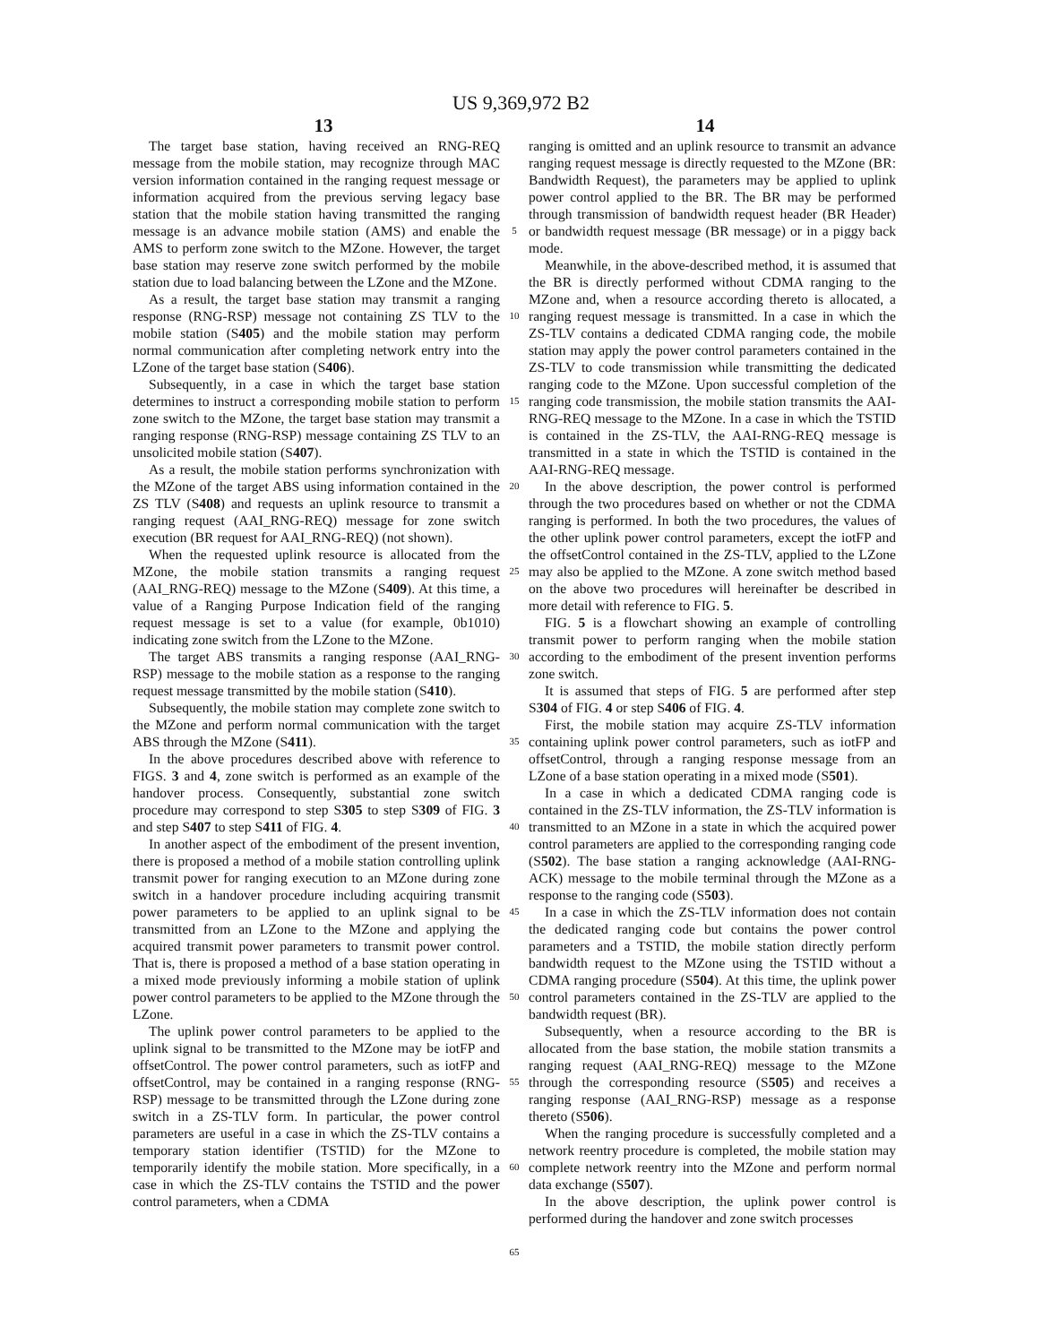US 9,369,972 B2
13 14
The target base station, having received an RNG-REQ message from the mobile station, may recognize through MAC version information contained in the ranging request message or information acquired from the previous serving legacy base station that the mobile station having transmitted the ranging message is an advance mobile station (AMS) and enable the AMS to perform zone switch to the MZone. However, the target base station may reserve zone switch performed by the mobile station due to load balancing between the LZone and the MZone.
As a result, the target base station may transmit a ranging response (RNG-RSP) message not containing ZS TLV to the mobile station (S405) and the mobile station may perform normal communication after completing network entry into the LZone of the target base station (S406).
Subsequently, in a case in which the target base station determines to instruct a corresponding mobile station to perform zone switch to the MZone, the target base station may transmit a ranging response (RNG-RSP) message containing ZS TLV to an unsolicited mobile station (S407).
As a result, the mobile station performs synchronization with the MZone of the target ABS using information contained in the ZS TLV (S408) and requests an uplink resource to transmit a ranging request (AAI_RNG-REQ) message for zone switch execution (BR request for AAI_RNG-REQ) (not shown).
When the requested uplink resource is allocated from the MZone, the mobile station transmits a ranging request (AAI_RNG-REQ) message to the MZone (S409). At this time, a value of a Ranging Purpose Indication field of the ranging request message is set to a value (for example, 0b1010) indicating zone switch from the LZone to the MZone.
The target ABS transmits a ranging response (AAI_RNG-RSP) message to the mobile station as a response to the ranging request message transmitted by the mobile station (S410).
Subsequently, the mobile station may complete zone switch to the MZone and perform normal communication with the target ABS through the MZone (S411).
In the above procedures described above with reference to FIGS. 3 and 4, zone switch is performed as an example of the handover process. Consequently, substantial zone switch procedure may correspond to step S305 to step S309 of FIG. 3 and step S407 to step S411 of FIG. 4.
In another aspect of the embodiment of the present invention, there is proposed a method of a mobile station controlling uplink transmit power for ranging execution to an MZone during zone switch in a handover procedure including acquiring transmit power parameters to be applied to an uplink signal to be transmitted from an LZone to the MZone and applying the acquired transmit power parameters to transmit power control. That is, there is proposed a method of a base station operating in a mixed mode previously informing a mobile station of uplink power control parameters to be applied to the MZone through the LZone.
The uplink power control parameters to be applied to the uplink signal to be transmitted to the MZone may be iotFP and offsetControl. The power control parameters, such as iotFP and offsetControl, may be contained in a ranging response (RNG-RSP) message to be transmitted through the LZone during zone switch in a ZS-TLV form. In particular, the power control parameters are useful in a case in which the ZS-TLV contains a temporary station identifier (TSTID) for the MZone to temporarily identify the mobile station. More specifically, in a case in which the ZS-TLV contains the TSTID and the power control parameters, when a CDMA
5
10
15
20
25
30
35
40
45
50
55
60
65
ranging is omitted and an uplink resource to transmit an advance ranging request message is directly requested to the MZone (BR: Bandwidth Request), the parameters may be applied to uplink power control applied to the BR. The BR may be performed through transmission of bandwidth request header (BR Header) or bandwidth request message (BR message) or in a piggy back mode.
Meanwhile, in the above-described method, it is assumed that the BR is directly performed without CDMA ranging to the MZone and, when a resource according thereto is allocated, a ranging request message is transmitted. In a case in which the ZS-TLV contains a dedicated CDMA ranging code, the mobile station may apply the power control parameters contained in the ZS-TLV to code transmission while transmitting the dedicated ranging code to the MZone. Upon successful completion of the ranging code transmission, the mobile station transmits the AAI-RNG-REQ message to the MZone. In a case in which the TSTID is contained in the ZS-TLV, the AAI-RNG-REQ message is transmitted in a state in which the TSTID is contained in the AAI-RNG-REQ message.
In the above description, the power control is performed through the two procedures based on whether or not the CDMA ranging is performed. In both the two procedures, the values of the other uplink power control parameters, except the iotFP and the offsetControl contained in the ZS-TLV, applied to the LZone may also be applied to the MZone. A zone switch method based on the above two procedures will hereinafter be described in more detail with reference to FIG. 5.
FIG. 5 is a flowchart showing an example of controlling transmit power to perform ranging when the mobile station according to the embodiment of the present invention performs zone switch.
It is assumed that steps of FIG. 5 are performed after step S304 of FIG. 4 or step S406 of FIG. 4.
First, the mobile station may acquire ZS-TLV information containing uplink power control parameters, such as iotFP and offsetControl, through a ranging response message from an LZone of a base station operating in a mixed mode (S501).
In a case in which a dedicated CDMA ranging code is contained in the ZS-TLV information, the ZS-TLV information is transmitted to an MZone in a state in which the acquired power control parameters are applied to the corresponding ranging code (S502). The base station a ranging acknowledge (AAI-RNG-ACK) message to the mobile terminal through the MZone as a response to the ranging code (S503).
In a case in which the ZS-TLV information does not contain the dedicated ranging code but contains the power control parameters and a TSTID, the mobile station directly perform bandwidth request to the MZone using the TSTID without a CDMA ranging procedure (S504). At this time, the uplink power control parameters contained in the ZS-TLV are applied to the bandwidth request (BR).
Subsequently, when a resource according to the BR is allocated from the base station, the mobile station transmits a ranging request (AAI_RNG-REQ) message to the MZone through the corresponding resource (S505) and receives a ranging response (AAI_RNG-RSP) message as a response thereto (S506).
When the ranging procedure is successfully completed and a network reentry procedure is completed, the mobile station may complete network reentry into the MZone and perform normal data exchange (S507).
In the above description, the uplink power control is performed during the handover and zone switch processes